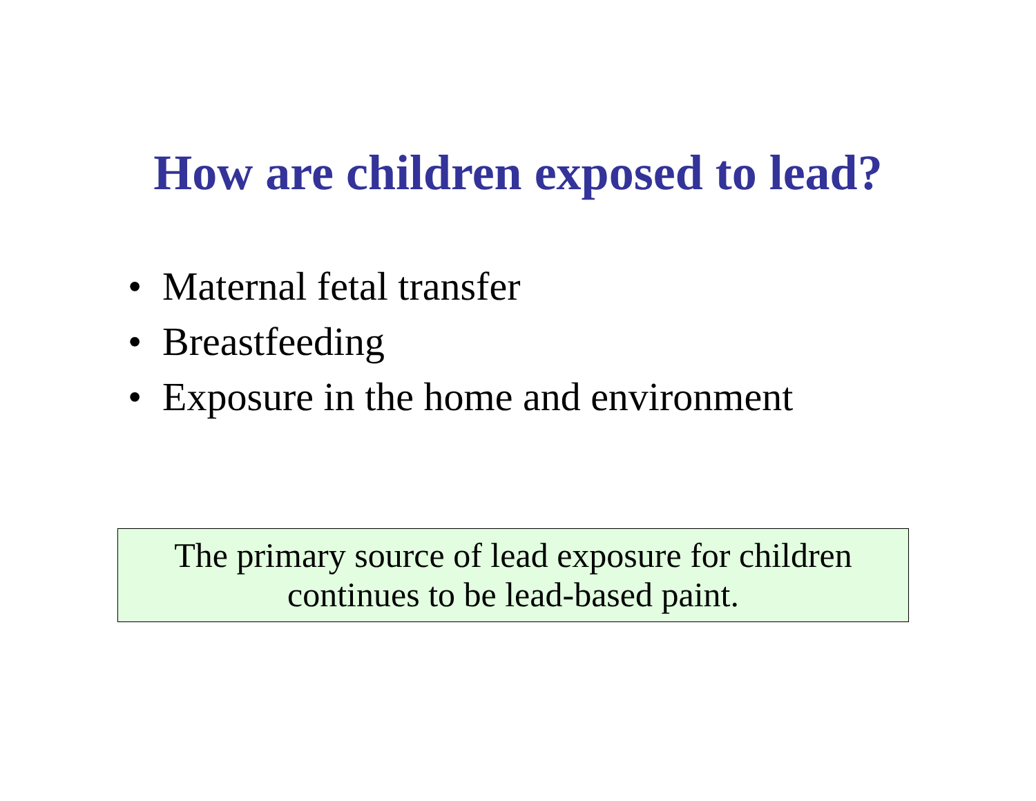How are children exposed to lead?
• Maternal fetal transfer
• Breastfeeding
• Exposure in the home and environment
The primary source of lead exposure for children
continues to be lead-based paint.